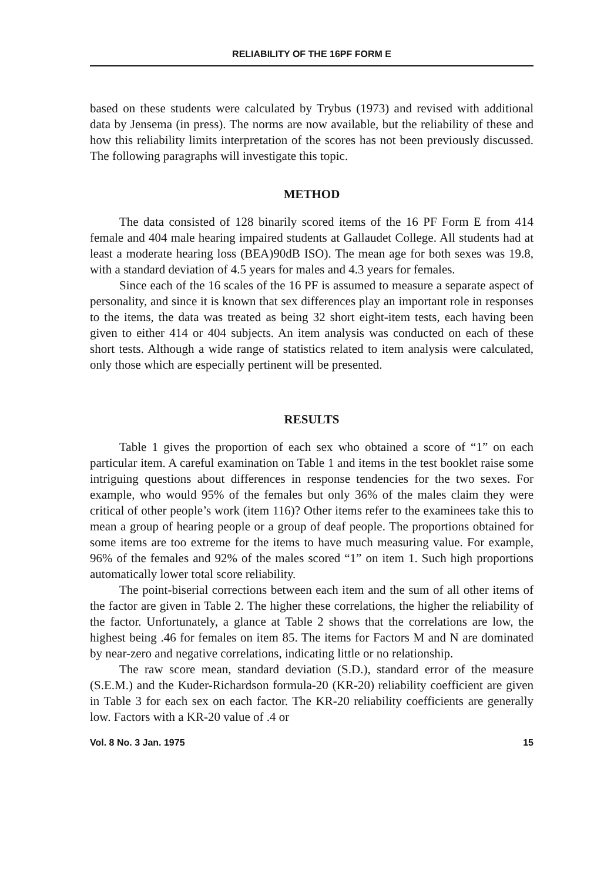RELIABILITY OF THE 16PF FORM E
based on these students were calculated by Trybus (1973) and revised with additional data by Jensema (in press). The norms are now available, but the reliability of these and how this reliability limits interpretation of the scores has not been previously discussed. The following paragraphs will investigate this topic.
METHOD
The data consisted of 128 binarily scored items of the 16 PF Form E from 414 female and 404 male hearing impaired students at Gallaudet College. All students had at least a moderate hearing loss (BEA)90dB ISO). The mean age for both sexes was 19.8, with a standard deviation of 4.5 years for males and 4.3 years for females.
Since each of the 16 scales of the 16 PF is assumed to measure a separate aspect of personality, and since it is known that sex differences play an important role in responses to the items, the data was treated as being 32 short eight-item tests, each having been given to either 414 or 404 subjects. An item analysis was conducted on each of these short tests. Although a wide range of statistics related to item analysis were calculated, only those which are especially pertinent will be presented.
RESULTS
Table 1 gives the proportion of each sex who obtained a score of “1” on each particular item. A careful examination on Table 1 and items in the test booklet raise some intriguing questions about differences in response tendencies for the two sexes. For example, who would 95% of the females but only 36% of the males claim they were critical of other people’s work (item 116)? Other items refer to the examinees take this to mean a group of hearing people or a group of deaf people. The proportions obtained for some items are too extreme for the items to have much measuring value. For example, 96% of the females and 92% of the males scored “1” on item 1. Such high proportions automatically lower total score reliability.
The point-biserial corrections between each item and the sum of all other items of the factor are given in Table 2. The higher these correlations, the higher the reliability of the factor. Unfortunately, a glance at Table 2 shows that the correlations are low, the highest being .46 for females on item 85. The items for Factors M and N are dominated by near-zero and negative correlations, indicating little or no relationship.
The raw score mean, standard deviation (S.D.), standard error of the measure (S.E.M.) and the Kuder-Richardson formula-20 (KR-20) reliability coefficient are given in Table 3 for each sex on each factor. The KR-20 reliability coefficients are generally low. Factors with a KR-20 value of .4 or
Vol. 8 No. 3 Jan. 1975 15